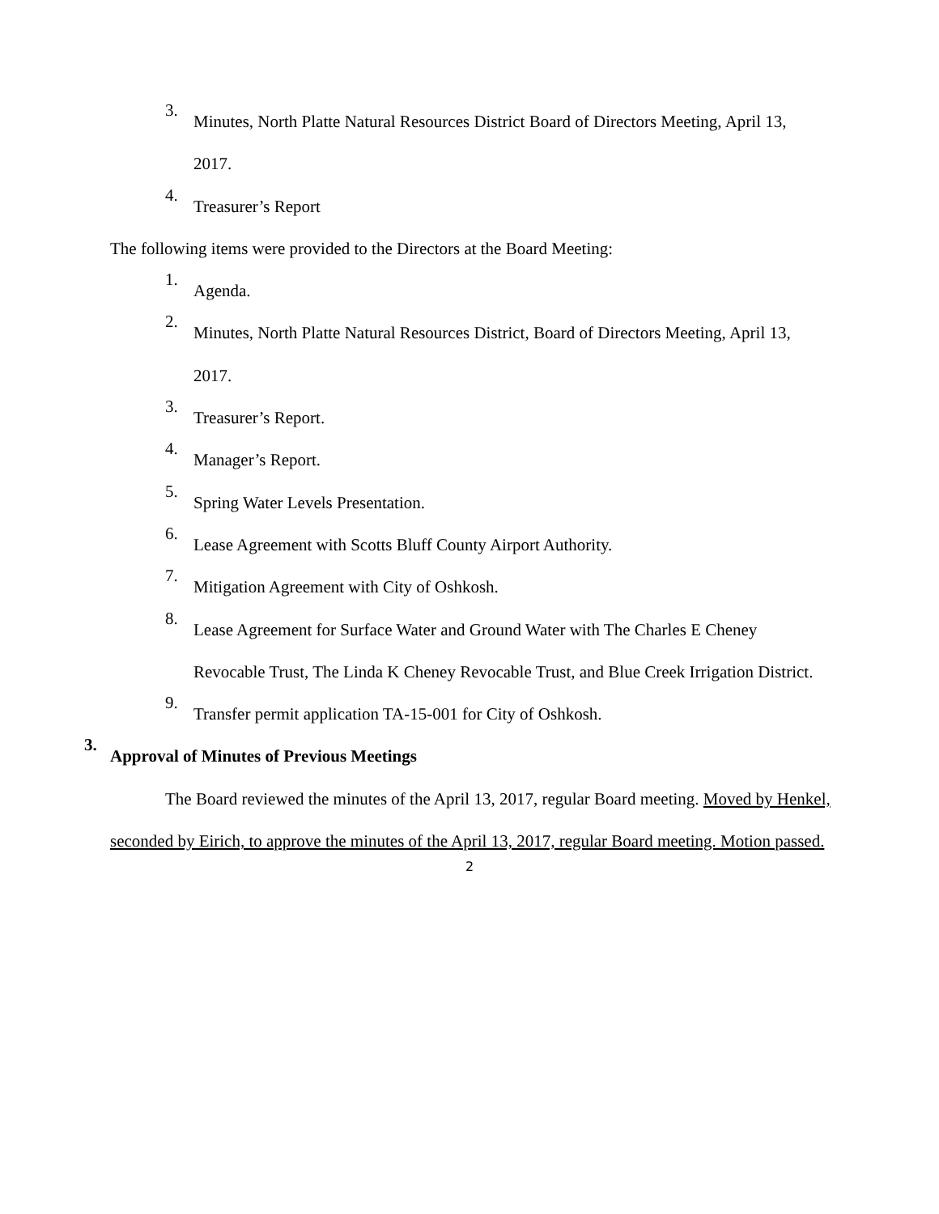3.
Minutes, North Platte Natural Resources District Board of Directors Meeting, April 13, 2017.
4.
Treasurer’s Report
The following items were provided to the Directors at the Board Meeting:
1.
Agenda.
2.
Minutes, North Platte Natural Resources District, Board of Directors Meeting, April 13, 2017.
3.
Treasurer’s Report.
4.
Manager’s Report.
5.
Spring Water Levels Presentation.
6.
Lease Agreement with Scotts Bluff County Airport Authority.
7.
Mitigation Agreement with City of Oshkosh.
8.
Lease Agreement for Surface Water and Ground Water with The Charles E Cheney Revocable Trust, The Linda K Cheney Revocable Trust, and Blue Creek Irrigation District.
9.
Transfer permit application TA-15-001 for City of Oshkosh.
3.
Approval of Minutes of Previous Meetings
The Board reviewed the minutes of the April 13, 2017, regular Board meeting. Moved by Henkel, seconded by Eirich, to approve the minutes of the April 13, 2017, regular Board meeting. Motion passed.
2